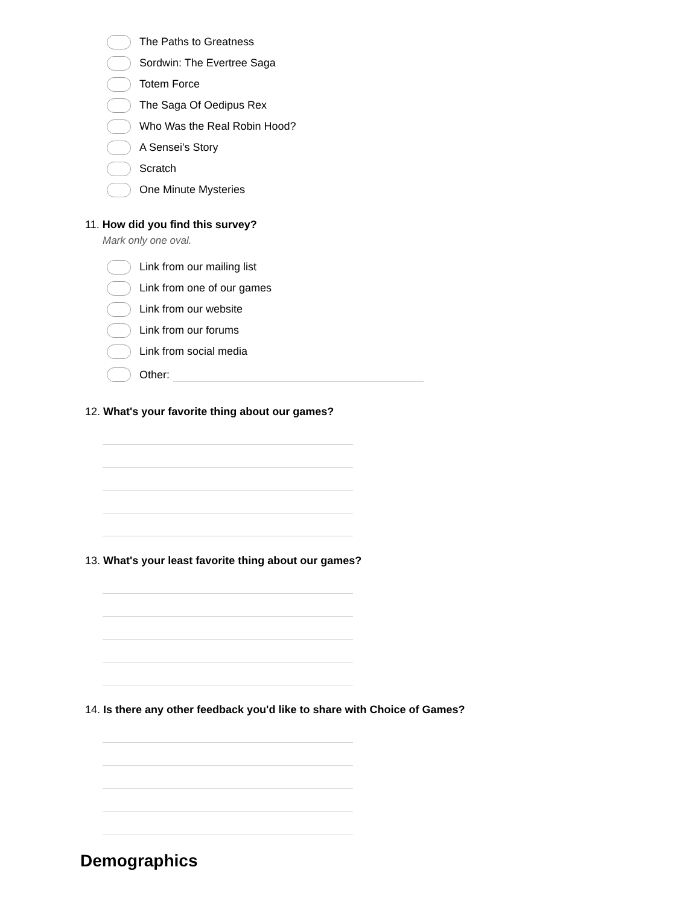The Paths to Greatness
Sordwin: The Evertree Saga
Totem Force
The Saga Of Oedipus Rex
Who Was the Real Robin Hood?
A Sensei's Story
Scratch
One Minute Mysteries
11. How did you find this survey?
Mark only one oval.
Link from our mailing list
Link from one of our games
Link from our website
Link from our forums
Link from social media
Other:
12. What's your favorite thing about our games?
13. What's your least favorite thing about our games?
14. Is there any other feedback you'd like to share with Choice of Games?
Demographics